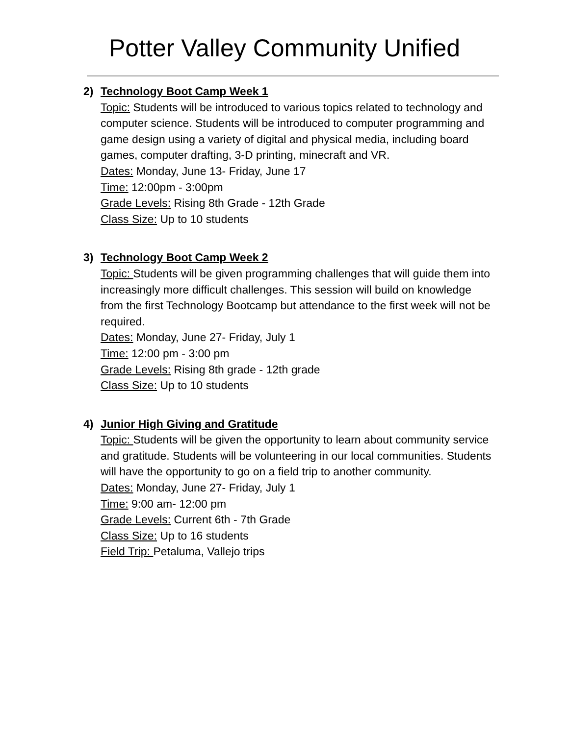Potter Valley Community Unified
2) Technology Boot Camp Week 1
Topic: Students will be introduced to various topics related to technology and computer science. Students will be introduced to computer programming and game design using a variety of digital and physical media, including board games, computer drafting, 3-D printing, minecraft and VR.
Dates: Monday, June 13- Friday, June 17
Time: 12:00pm - 3:00pm
Grade Levels: Rising 8th Grade - 12th Grade
Class Size: Up to 10 students
3) Technology Boot Camp Week 2
Topic: Students will be given programming challenges that will guide them into increasingly more difficult challenges. This session will build on knowledge from the first Technology Bootcamp but attendance to the first week will not be required.
Dates: Monday, June 27- Friday, July 1
Time: 12:00 pm - 3:00 pm
Grade Levels: Rising 8th grade - 12th grade
Class Size: Up to 10 students
4) Junior High Giving and Gratitude
Topic: Students will be given the opportunity to learn about community service and gratitude. Students will be volunteering in our local communities. Students will have the opportunity to go on a field trip to another community.
Dates: Monday, June 27- Friday, July 1
Time: 9:00 am- 12:00 pm
Grade Levels: Current 6th - 7th Grade
Class Size: Up to 16 students
Field Trip: Petaluma, Vallejo trips